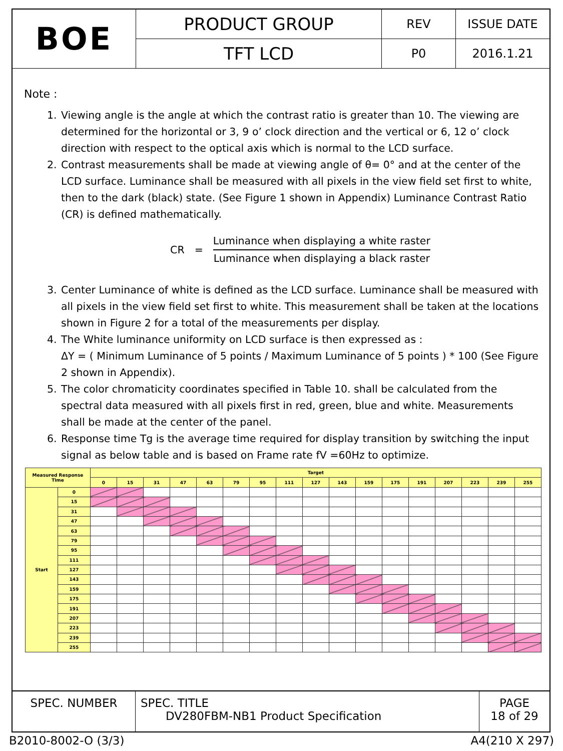| BOE | PRODUCT GROUP | REV | ISSUE DATE |
| | TFT LCD | P0 | 2016.1.21 |
Note :
1. Viewing angle is the angle at which the contrast ratio is greater than 10. The viewing are determined for the horizontal or 3, 9 o’ clock direction and the vertical or 6, 12 o’ clock direction with respect to the optical axis which is normal to the LCD surface.
2. Contrast measurements shall be made at viewing angle of θ= 0° and at the center of the LCD surface. Luminance shall be measured with all pixels in the view field set first to white, then to the dark (black) state. (See Figure 1 shown in Appendix) Luminance Contrast Ratio (CR) is defined mathematically.
CR =
Luminance when displaying a white raster
Luminance when displaying a black raster
3. Center Luminance of white is defined as the LCD surface. Luminance shall be measured with all pixels in the view field set first to white. This measurement shall be taken at the locations shown in Figure 2 for a total of the measurements per display.
4. The White luminance uniformity on LCD surface is then expressed as :
ΔY = ( Minimum Luminance of 5 points / Maximum Luminance of 5 points ) * 100 (See Figure 2 shown in Appendix).
5. The color chromaticity coordinates specified in Table 10. shall be calculated from the spectral data measured with all pixels first in red, green, blue and white. Measurements shall be made at the center of the panel.
6. Response time Tg is the average time required for display transition by switching the input signal as below table and is based on Frame rate fV =60Hz to optimize.
| Measured Response Time | | Target | | | | | | | | | | | | | | | | |
| --- | --- | --- | --- | --- | --- | --- | --- | --- | --- | --- | --- | --- | --- | --- | --- | --- | --- | --- |
| | | 0 | 15 | 31 | 47 | 63 | 79 | 95 | 111 | 127 | 143 | 159 | 175 | 191 | 207 | 223 | 239 | 255 |
| Start | 0 | | | | | | | | | | | | | | | | | |
| | 15 | | | | | | | | | | | | | | | | | |
| | 31 | | | | | | | | | | | | | | | | | |
| | 47 | | | | | | | | | | | | | | | | | |
| | 63 | | | | | | | | | | | | | | | | | |
| | 79 | | | | | | | | | | | | | | | | | |
| | 95 | | | | | | | | | | | | | | | | | |
| | 111 | | | | | | | | | | | | | | | | | |
| | 127 | | | | | | | | | | | | | | | | | |
| | 143 | | | | | | | | | | | | | | | | | |
| | 159 | | | | | | | | | | | | | | | | | |
| | 175 | | | | | | | | | | | | | | | | | |
| | 191 | | | | | | | | | | | | | | | | | |
| | 207 | | | | | | | | | | | | | | | | | |
| | 223 | | | | | | | | | | | | | | | | | |
| | 239 | | | | | | | | | | | | | | | | | |
| | 255 | | | | | | | | | | | | | | | | | |
| SPEC. NUMBER | SPEC. TITLE DV280FBM-NB1 Product Specification | PAGE 18 of 29 |
B2010-8002-O (3/3) A4(210 X 297)